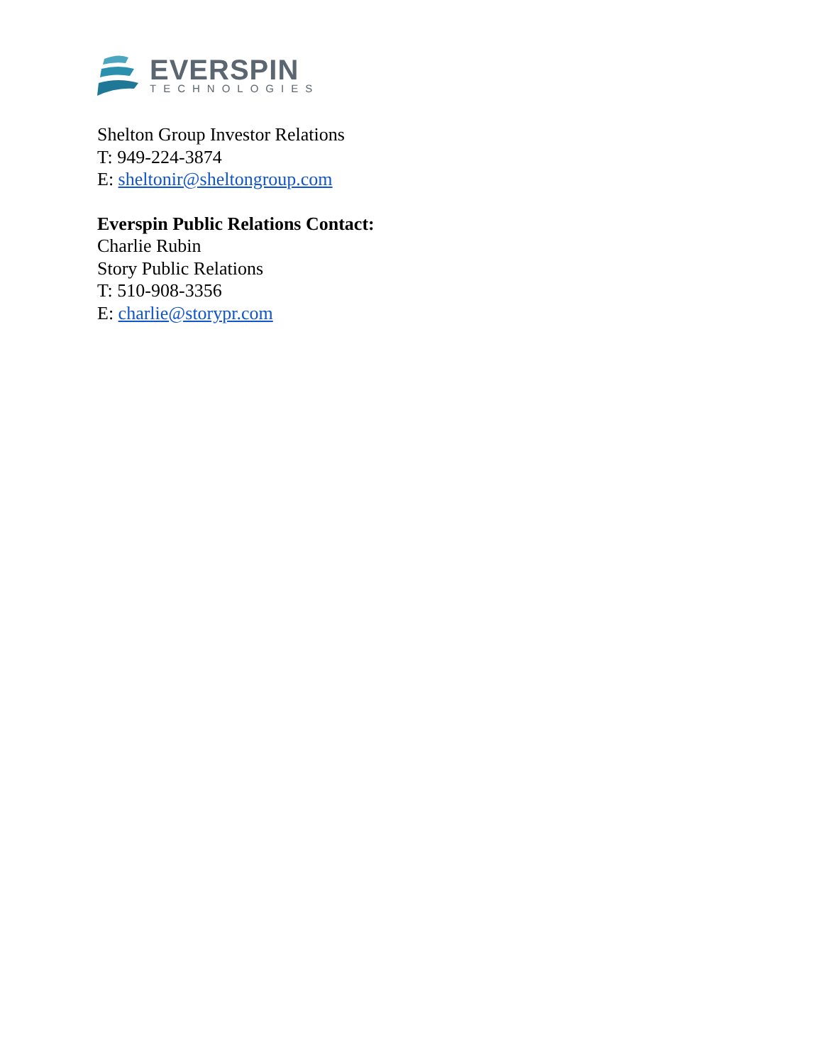EVERSPIN
TECHNOLOGIES
Shelton Group Investor Relations
T: 949-224-3874
E: sheltonir@sheltongroup.com
Everspin Public Relations Contact:
Charlie Rubin
Story Public Relations
T: 510-908-3356
E: charlie@storypr.com